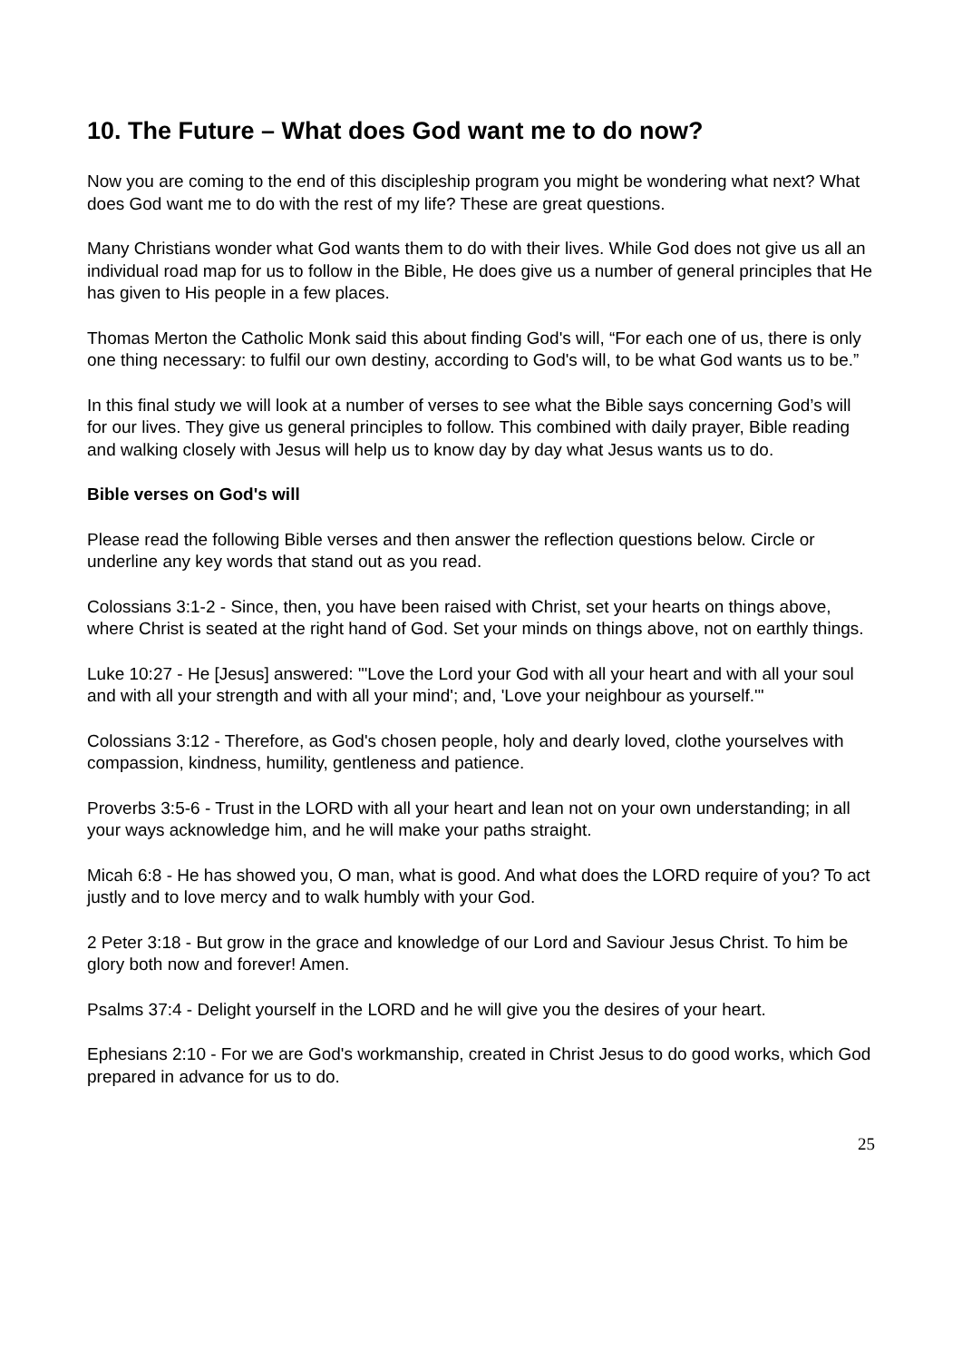10. The Future – What does God want me to do now?
Now you are coming to the end of this discipleship program you might be wondering what next? What does God want me to do with the rest of my life? These are great questions.
Many Christians wonder what God wants them to do with their lives. While God does not give us all an individual road map for us to follow in the Bible, He does give us a number of general principles that He has given to His people in a few places.
Thomas Merton the Catholic Monk said this about finding God's will, “For each one of us, there is only one thing necessary: to fulfil our own destiny, according to God's will, to be what God wants us to be.”
In this final study we will look at a number of verses to see what the Bible says concerning God’s will for our lives. They give us general principles to follow. This combined with daily prayer, Bible reading and walking closely with Jesus will help us to know day by day what Jesus wants us to do.
Bible verses on God's will
Please read the following Bible verses and then answer the reflection questions below. Circle or underline any key words that stand out as you read.
Colossians 3:1-2 - Since, then, you have been raised with Christ, set your hearts on things above, where Christ is seated at the right hand of God. Set your minds on things above, not on earthly things.
Luke 10:27 - He [Jesus] answered: "'Love the Lord your God with all your heart and with all your soul and with all your strength and with all your mind'; and, 'Love your neighbour as yourself.'"
Colossians 3:12 - Therefore, as God's chosen people, holy and dearly loved, clothe yourselves with compassion, kindness, humility, gentleness and patience.
Proverbs 3:5-6 - Trust in the LORD with all your heart and lean not on your own understanding; in all your ways acknowledge him, and he will make your paths straight.
Micah 6:8 - He has showed you, O man, what is good. And what does the LORD require of you? To act justly and to love mercy and to walk humbly with your God.
2 Peter 3:18 - But grow in the grace and knowledge of our Lord and Saviour Jesus Christ. To him be glory both now and forever! Amen.
Psalms 37:4 - Delight yourself in the LORD and he will give you the desires of your heart.
Ephesians 2:10 - For we are God's workmanship, created in Christ Jesus to do good works, which God prepared in advance for us to do.
25